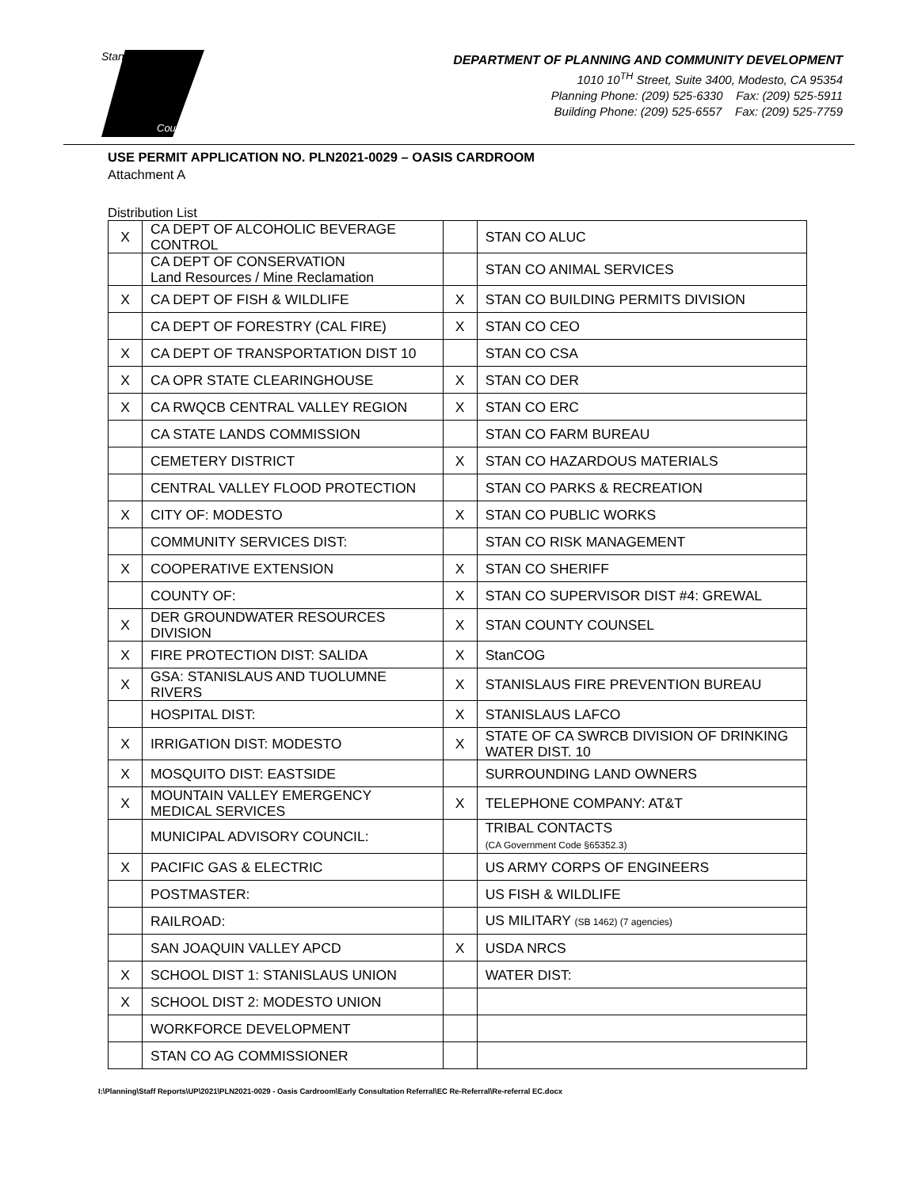Stanislaus
County
DEPARTMENT OF PLANNING AND COMMUNITY DEVELOPMENT
1010 10<sup>TH</sup> Street, Suite 3400, Modesto, CA 95354
Planning Phone: (209) 525-6330 Fax: (209) 525-5911
Building Phone: (209) 525-6557 Fax: (209) 525-7759
USE PERMIT APPLICATION NO. PLN2021-0029 – OASIS CARDROOM
Attachment A
Distribution List
| X | CA DEPT OF ALCOHOLIC BEVERAGE CONTROL | | STAN CO ALUC |
| | CA DEPT OF CONSERVATION Land Resources / Mine Reclamation | | STAN CO ANIMAL SERVICES |
| X | CA DEPT OF FISH & WILDLIFE | X | STAN CO BUILDING PERMITS DIVISION |
| | CA DEPT OF FORESTRY (CAL FIRE) | X | STAN CO CEO |
| X | CA DEPT OF TRANSPORTATION DIST 10 | | STAN CO CSA |
| X | CA OPR STATE CLEARINGHOUSE | X | STAN CO DER |
| X | CA RWQCB CENTRAL VALLEY REGION | X | STAN CO ERC |
| | CA STATE LANDS COMMISSION | | STAN CO FARM BUREAU |
| | CEMETERY DISTRICT | X | STAN CO HAZARDOUS MATERIALS |
| | CENTRAL VALLEY FLOOD PROTECTION | | STAN CO PARKS & RECREATION |
| X | CITY OF: MODESTO | X | STAN CO PUBLIC WORKS |
| | COMMUNITY SERVICES DIST: | | STAN CO RISK MANAGEMENT |
| X | COOPERATIVE EXTENSION | X | STAN CO SHERIFF |
| | COUNTY OF: | X | STAN CO SUPERVISOR DIST #4: GREWAL |
| X | DER GROUNDWATER RESOURCES DIVISION | X | STAN COUNTY COUNSEL |
| X | FIRE PROTECTION DIST: SALIDA | X | StanCOG |
| X | GSA: STANISLAUS AND TUOLUMNE RIVERS | X | STANISLAUS FIRE PREVENTION BUREAU |
| | HOSPITAL DIST: | X | STANISLAUS LAFCO |
| X | IRRIGATION DIST: MODESTO | X | STATE OF CA SWRCB DIVISION OF DRINKING WATER DIST. 10 |
| X | MOSQUITO DIST: EASTSIDE | | SURROUNDING LAND OWNERS |
| X | MOUNTAIN VALLEY EMERGENCY MEDICAL SERVICES | X | TELEPHONE COMPANY: AT&T |
| | MUNICIPAL ADVISORY COUNCIL: | | TRIBAL CONTACTS (CA Government Code §65352.3) |
| X | PACIFIC GAS & ELECTRIC | | US ARMY CORPS OF ENGINEERS |
| | POSTMASTER: | | US FISH & WILDLIFE |
| | RAILROAD: | | US MILITARY (SB 1462) (7 agencies) |
| | SAN JOAQUIN VALLEY APCD | X | USDA NRCS |
| X | SCHOOL DIST 1: STANISLAUS UNION | | WATER DIST: |
| X | SCHOOL DIST 2: MODESTO UNION | | |
| | WORKFORCE DEVELOPMENT | | |
| | STAN CO AG COMMISSIONER | | |
I:\Planning\Staff Reports\UP\2021\PLN2021-0029 - Oasis Cardroom\Early Consultation Referral\EC Re-Referral\Re-referral EC.docx